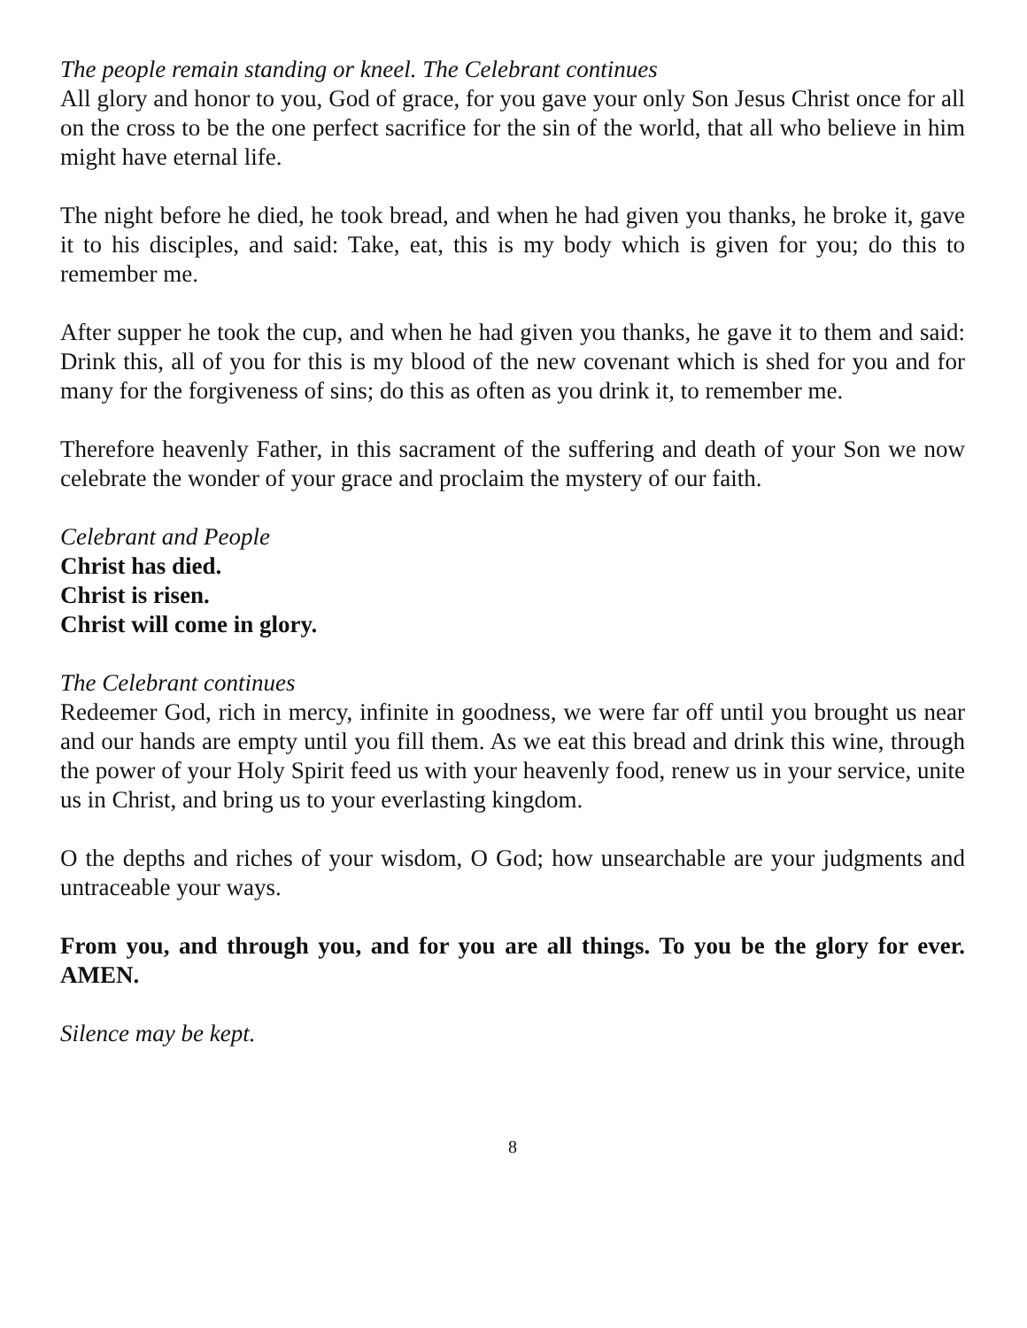The people remain standing or kneel. The Celebrant continues
All glory and honor to you, God of grace, for you gave your only Son Jesus Christ once for all on the cross to be the one perfect sacrifice for the sin of the world, that all who believe in him might have eternal life.
The night before he died, he took bread, and when he had given you thanks, he broke it, gave it to his disciples, and said: Take, eat, this is my body which is given for you; do this to remember me.
After supper he took the cup, and when he had given you thanks, he gave it to them and said: Drink this, all of you for this is my blood of the new covenant which is shed for you and for many for the forgiveness of sins; do this as often as you drink it, to remember me.
Therefore heavenly Father, in this sacrament of the suffering and death of your Son we now celebrate the wonder of your grace and proclaim the mystery of our faith.
Celebrant and People
Christ has died.
Christ is risen.
Christ will come in glory.
The Celebrant continues
Redeemer God, rich in mercy, infinite in goodness, we were far off until you brought us near and our hands are empty until you fill them. As we eat this bread and drink this wine, through the power of your Holy Spirit feed us with your heavenly food, renew us in your service, unite us in Christ, and bring us to your everlasting kingdom.
O the depths and riches of your wisdom, O God; how unsearchable are your judgments and untraceable your ways.
From you, and through you, and for you are all things. To you be the glory for ever. AMEN.
Silence may be kept.
8